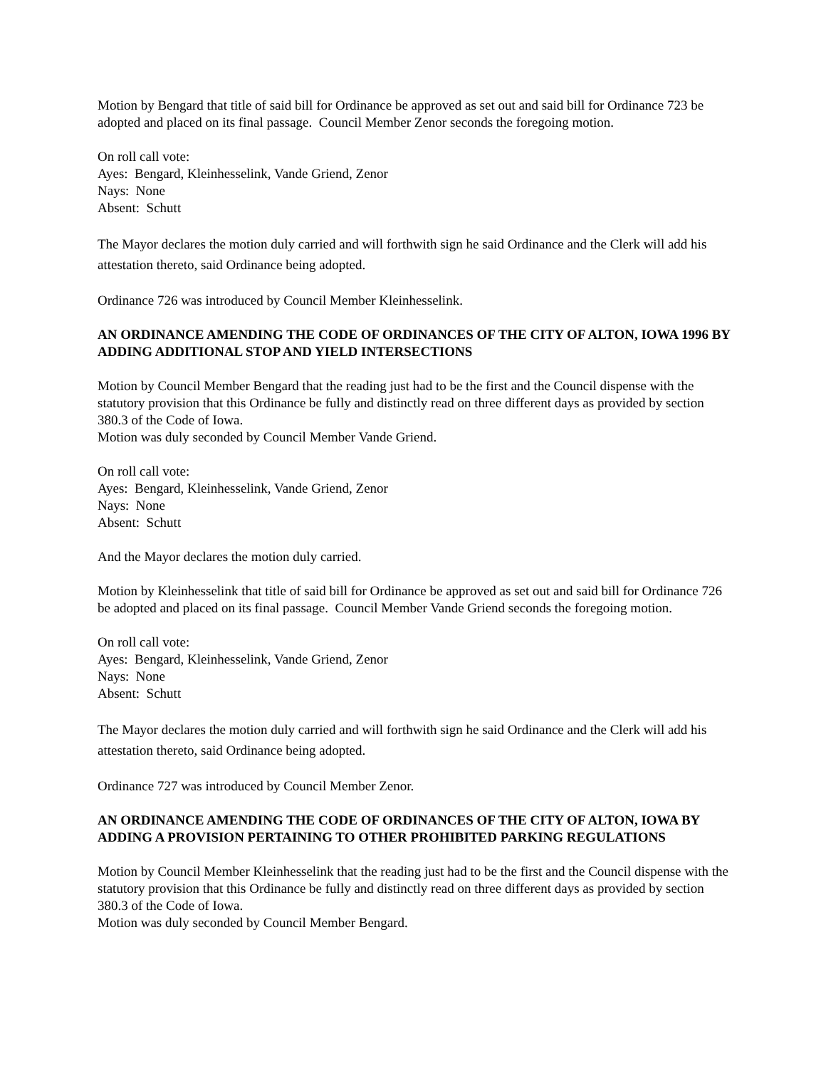Motion by Bengard that title of said bill for Ordinance be approved as set out and said bill for Ordinance 723 be adopted and placed on its final passage. Council Member Zenor seconds the foregoing motion.
On roll call vote:
Ayes: Bengard, Kleinhesselink, Vande Griend, Zenor
Nays: None
Absent: Schutt
The Mayor declares the motion duly carried and will forthwith sign he said Ordinance and the Clerk will add his attestation thereto, said Ordinance being adopted.
Ordinance 726 was introduced by Council Member Kleinhesselink.
AN ORDINANCE AMENDING THE CODE OF ORDINANCES OF THE CITY OF ALTON, IOWA 1996 BY ADDING ADDITIONAL STOP AND YIELD INTERSECTIONS
Motion by Council Member Bengard that the reading just had to be the first and the Council dispense with the statutory provision that this Ordinance be fully and distinctly read on three different days as provided by section 380.3 of the Code of Iowa.
Motion was duly seconded by Council Member Vande Griend.
On roll call vote:
Ayes: Bengard, Kleinhesselink, Vande Griend, Zenor
Nays: None
Absent: Schutt
And the Mayor declares the motion duly carried.
Motion by Kleinhesselink that title of said bill for Ordinance be approved as set out and said bill for Ordinance 726 be adopted and placed on its final passage. Council Member Vande Griend seconds the foregoing motion.
On roll call vote:
Ayes: Bengard, Kleinhesselink, Vande Griend, Zenor
Nays: None
Absent: Schutt
The Mayor declares the motion duly carried and will forthwith sign he said Ordinance and the Clerk will add his attestation thereto, said Ordinance being adopted.
Ordinance 727 was introduced by Council Member Zenor.
AN ORDINANCE AMENDING THE CODE OF ORDINANCES OF THE CITY OF ALTON, IOWA BY ADDING A PROVISION PERTAINING TO OTHER PROHIBITED PARKING REGULATIONS
Motion by Council Member Kleinhesselink that the reading just had to be the first and the Council dispense with the statutory provision that this Ordinance be fully and distinctly read on three different days as provided by section 380.3 of the Code of Iowa.
Motion was duly seconded by Council Member Bengard.